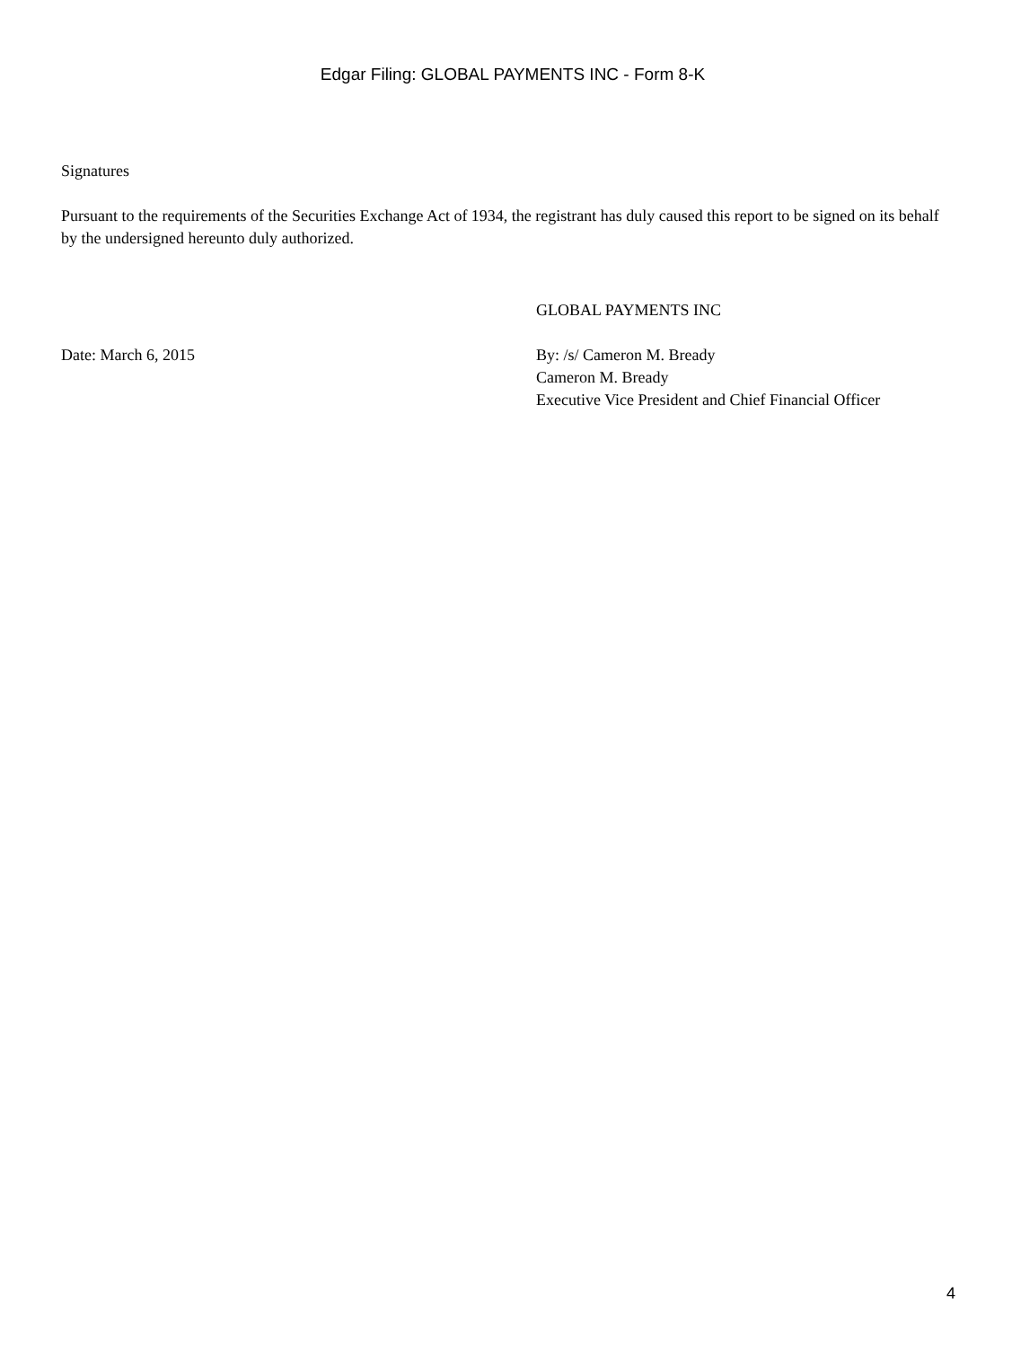Edgar Filing: GLOBAL PAYMENTS INC - Form 8-K
Signatures
Pursuant to the requirements of the Securities Exchange Act of 1934, the registrant has duly caused this report to be signed on its behalf by the undersigned hereunto duly authorized.
GLOBAL PAYMENTS INC
Date: March 6, 2015 By: /s/ Cameron M. Bready
Cameron M. Bready
Executive Vice President and Chief Financial Officer
4